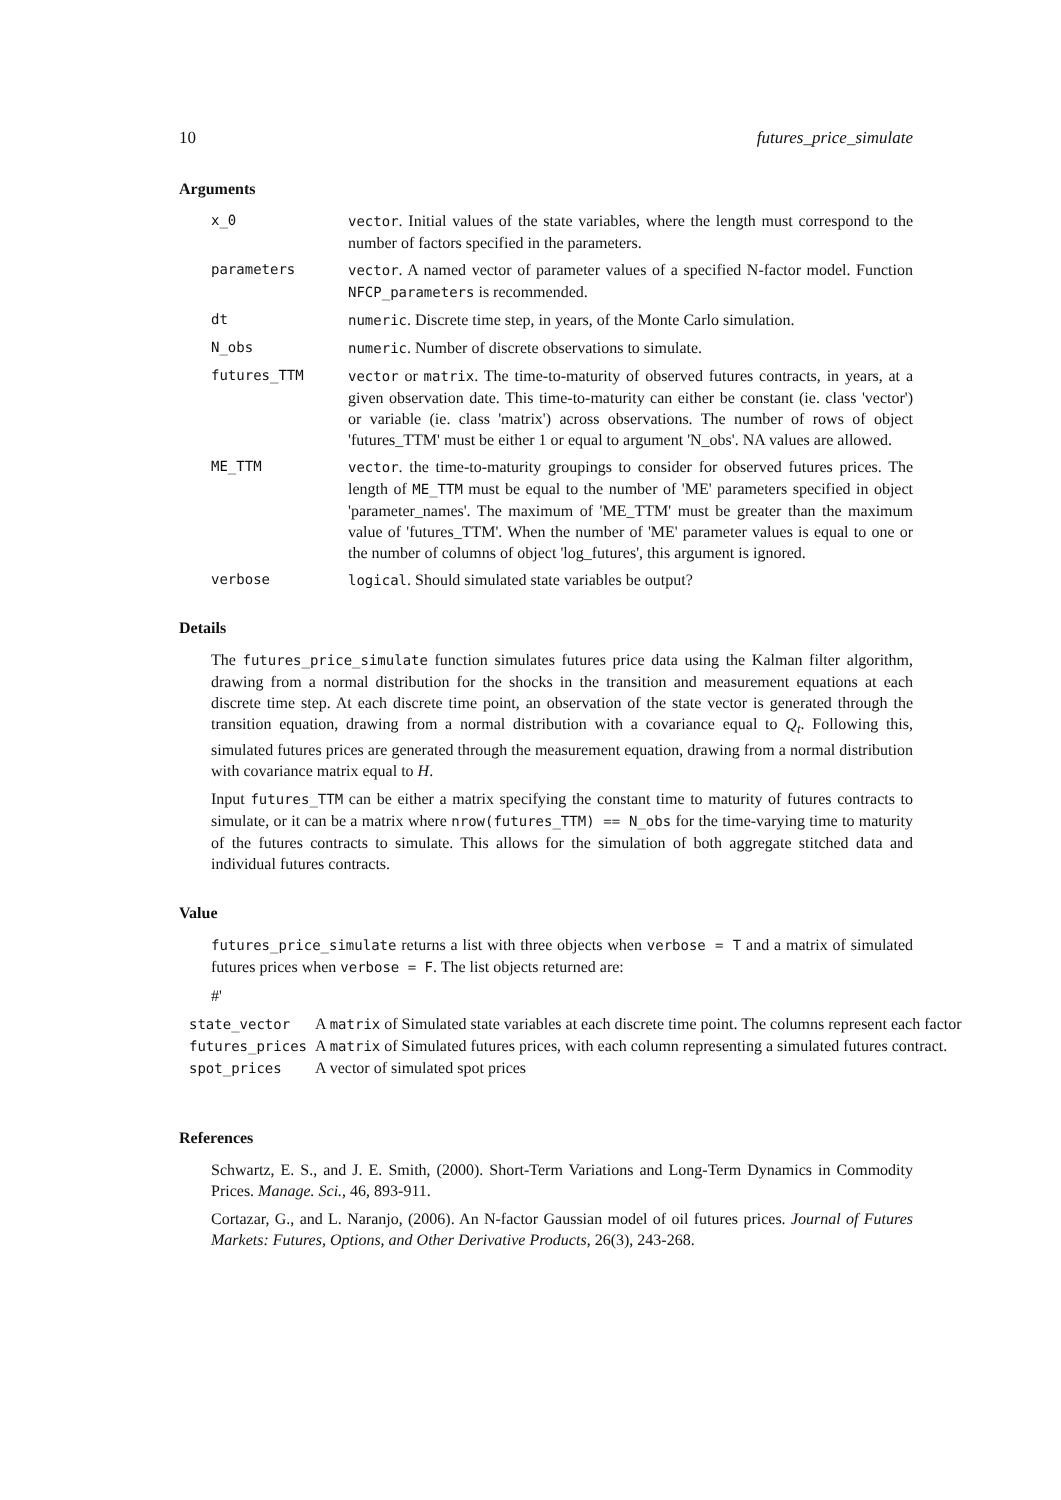10 futures_price_simulate
Arguments
| x_0 | vector . Initial values of the state variables, where the length must correspond to the number of factors specified in the parameters. |
| parameters | vector . A named vector of parameter values of a specified N-factor model. Function NFCP_parameters is recommended. |
| dt | numeric . Discrete time step, in years, of the Monte Carlo simulation. |
| N_obs | numeric . Number of discrete observations to simulate. |
| futures_TTM | vector or matrix . The time-to-maturity of observed futures contracts, in years, at a given observation date. This time-to-maturity can either be constant (ie. class 'vector') or variable (ie. class 'matrix') across observations. The number of rows of object 'futures_TTM' must be either 1 or equal to argument 'N_obs'. NA values are allowed. |
| ME_TTM | vector . the time-to-maturity groupings to consider for observed futures prices. The length of ME_TTM must be equal to the number of 'ME' parameters specified in object 'parameter_names'. The maximum of 'ME_TTM' must be greater than the maximum value of 'futures_TTM'. When the number of 'ME' parameter values is equal to one or the number of columns of object 'log_futures', this argument is ignored. |
| verbose | logical . Should simulated state variables be output? |
Details
The futures_price_simulate function simulates futures price data using the Kalman filter algorithm, drawing from a normal distribution for the shocks in the transition and measurement equations at each discrete time step. At each discrete time point, an observation of the state vector is generated through the transition equation, drawing from a normal distribution with a covariance equal to Q<sub>t</sub>. Following this, simulated futures prices are generated through the measurement equation, drawing from a normal distribution with covariance matrix equal to H.
Input futures_TTM can be either a matrix specifying the constant time to maturity of futures contracts to simulate, or it can be a matrix where nrow(futures_TTM) == N_obs for the time-varying time to maturity of the futures contracts to simulate. This allows for the simulation of both aggregate stitched data and individual futures contracts.
Value
futures_price_simulate returns a list with three objects when verbose = T and a matrix of simulated futures prices when verbose = F. The list objects returned are:
#'
| state_vector | A matrix of Simulated state variables at each discrete time point. The columns represent each factor |
| futures_prices | A matrix of Simulated futures prices, with each column representing a simulated futures contract. |
| spot_prices | A vector of simulated spot prices |
References
Schwartz, E. S., and J. E. Smith, (2000). Short-Term Variations and Long-Term Dynamics in Commodity Prices. Manage. Sci., 46, 893-911.
Cortazar, G., and L. Naranjo, (2006). An N-factor Gaussian model of oil futures prices. Journal of Futures Markets: Futures, Options, and Other Derivative Products, 26(3), 243-268.